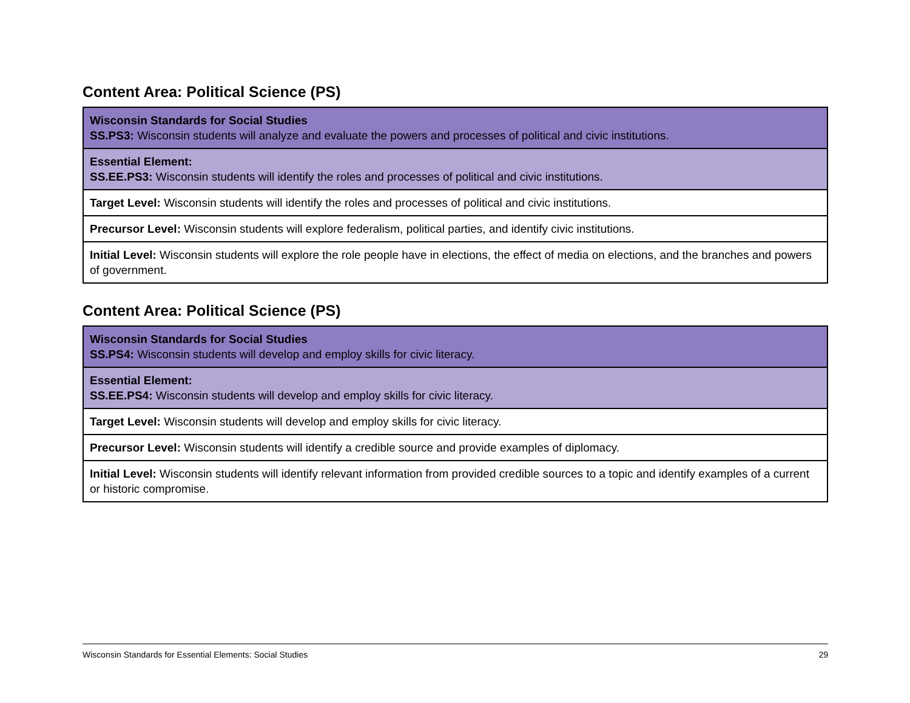Content Area: Political Science (PS)
| Wisconsin Standards for Social Studies SS.PS3: Wisconsin students will analyze and evaluate the powers and processes of political and civic institutions. |
| Essential Element: SS.EE.PS3: Wisconsin students will identify the roles and processes of political and civic institutions. |
| Target Level: Wisconsin students will identify the roles and processes of political and civic institutions. |
| Precursor Level: Wisconsin students will explore federalism, political parties, and identify civic institutions. |
| Initial Level: Wisconsin students will explore the role people have in elections, the effect of media on elections, and the branches and powers of government. |
Content Area: Political Science (PS)
| Wisconsin Standards for Social Studies SS.PS4: Wisconsin students will develop and employ skills for civic literacy. |
| Essential Element: SS.EE.PS4: Wisconsin students will develop and employ skills for civic literacy. |
| Target Level: Wisconsin students will develop and employ skills for civic literacy. |
| Precursor Level: Wisconsin students will identify a credible source and provide examples of diplomacy. |
| Initial Level: Wisconsin students will identify relevant information from provided credible sources to a topic and identify examples of a current or historic compromise. |
Wisconsin Standards for Essential Elements: Social Studies 29